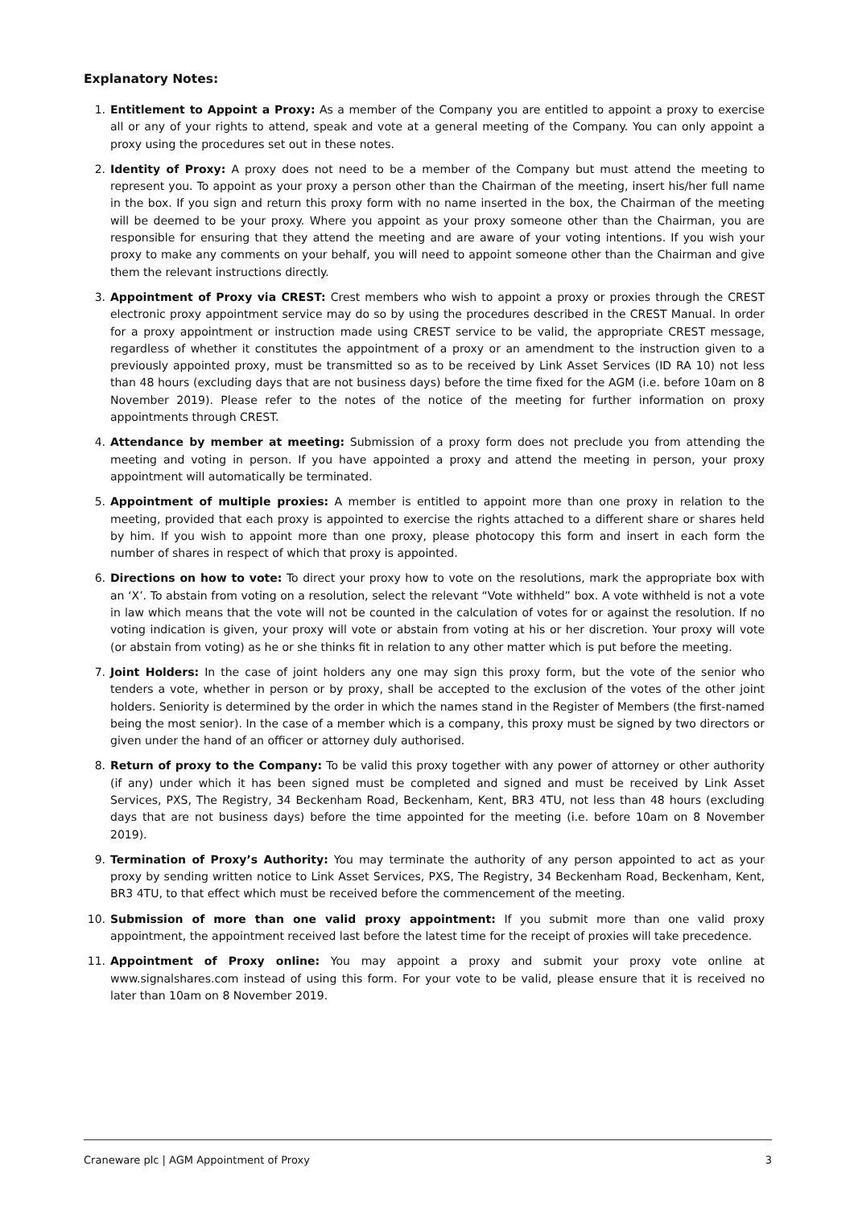Explanatory Notes:
1. Entitlement to Appoint a Proxy: As a member of the Company you are entitled to appoint a proxy to exercise all or any of your rights to attend, speak and vote at a general meeting of the Company. You can only appoint a proxy using the procedures set out in these notes.
2. Identity of Proxy: A proxy does not need to be a member of the Company but must attend the meeting to represent you. To appoint as your proxy a person other than the Chairman of the meeting, insert his/her full name in the box. If you sign and return this proxy form with no name inserted in the box, the Chairman of the meeting will be deemed to be your proxy. Where you appoint as your proxy someone other than the Chairman, you are responsible for ensuring that they attend the meeting and are aware of your voting intentions. If you wish your proxy to make any comments on your behalf, you will need to appoint someone other than the Chairman and give them the relevant instructions directly.
3. Appointment of Proxy via CREST: Crest members who wish to appoint a proxy or proxies through the CREST electronic proxy appointment service may do so by using the procedures described in the CREST Manual. In order for a proxy appointment or instruction made using CREST service to be valid, the appropriate CREST message, regardless of whether it constitutes the appointment of a proxy or an amendment to the instruction given to a previously appointed proxy, must be transmitted so as to be received by Link Asset Services (ID RA 10) not less than 48 hours (excluding days that are not business days) before the time fixed for the AGM (i.e. before 10am on 8 November 2019). Please refer to the notes of the notice of the meeting for further information on proxy appointments through CREST.
4. Attendance by member at meeting: Submission of a proxy form does not preclude you from attending the meeting and voting in person. If you have appointed a proxy and attend the meeting in person, your proxy appointment will automatically be terminated.
5. Appointment of multiple proxies: A member is entitled to appoint more than one proxy in relation to the meeting, provided that each proxy is appointed to exercise the rights attached to a different share or shares held by him. If you wish to appoint more than one proxy, please photocopy this form and insert in each form the number of shares in respect of which that proxy is appointed.
6. Directions on how to vote: To direct your proxy how to vote on the resolutions, mark the appropriate box with an ‘X’. To abstain from voting on a resolution, select the relevant “Vote withheld” box. A vote withheld is not a vote in law which means that the vote will not be counted in the calculation of votes for or against the resolution. If no voting indication is given, your proxy will vote or abstain from voting at his or her discretion. Your proxy will vote (or abstain from voting) as he or she thinks fit in relation to any other matter which is put before the meeting.
7. Joint Holders: In the case of joint holders any one may sign this proxy form, but the vote of the senior who tenders a vote, whether in person or by proxy, shall be accepted to the exclusion of the votes of the other joint holders. Seniority is determined by the order in which the names stand in the Register of Members (the first-named being the most senior). In the case of a member which is a company, this proxy must be signed by two directors or given under the hand of an officer or attorney duly authorised.
8. Return of proxy to the Company: To be valid this proxy together with any power of attorney or other authority (if any) under which it has been signed must be completed and signed and must be received by Link Asset Services, PXS, The Registry, 34 Beckenham Road, Beckenham, Kent, BR3 4TU, not less than 48 hours (excluding days that are not business days) before the time appointed for the meeting (i.e. before 10am on 8 November 2019).
9. Termination of Proxy’s Authority: You may terminate the authority of any person appointed to act as your proxy by sending written notice to Link Asset Services, PXS, The Registry, 34 Beckenham Road, Beckenham, Kent, BR3 4TU, to that effect which must be received before the commencement of the meeting.
10. Submission of more than one valid proxy appointment: If you submit more than one valid proxy appointment, the appointment received last before the latest time for the receipt of proxies will take precedence.
11. Appointment of Proxy online: You may appoint a proxy and submit your proxy vote online at www.signalshares.com instead of using this form. For your vote to be valid, please ensure that it is received no later than 10am on 8 November 2019.
Craneware plc | AGM Appointment of Proxy 3